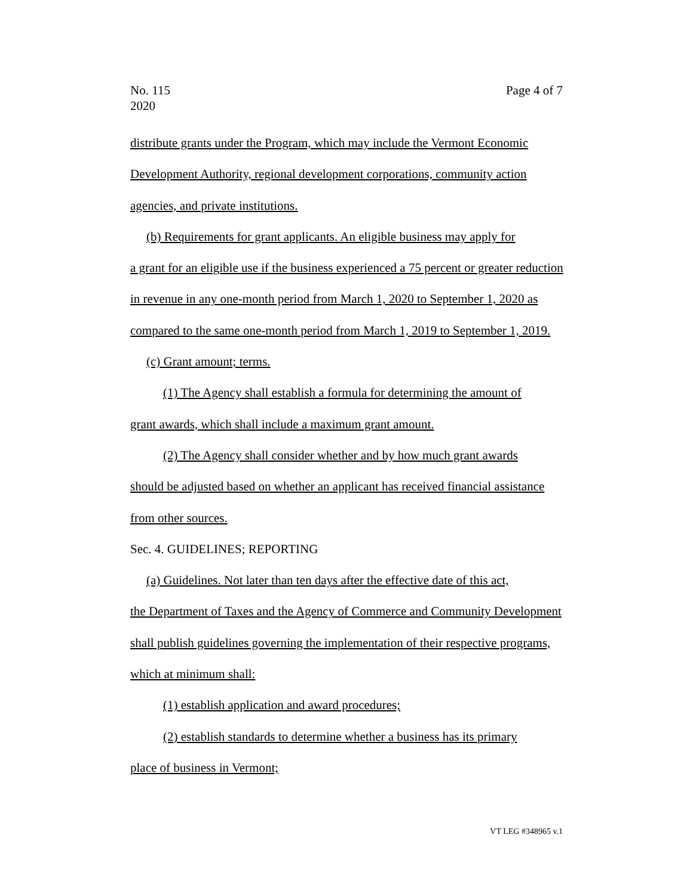No. 115
2020
Page 4 of 7
distribute grants under the Program, which may include the Vermont Economic Development Authority, regional development corporations, community action agencies, and private institutions.
(b) Requirements for grant applicants. An eligible business may apply for
a grant for an eligible use if the business experienced a 75 percent or greater reduction in revenue in any one-month period from March 1, 2020 to September 1, 2020 as compared to the same one-month period from March 1, 2019 to September 1, 2019.
(c) Grant amount; terms.
(1) The Agency shall establish a formula for determining the amount of
grant awards, which shall include a maximum grant amount.
(2) The Agency shall consider whether and by how much grant awards
should be adjusted based on whether an applicant has received financial assistance from other sources.
Sec. 4. GUIDELINES; REPORTING
(a) Guidelines. Not later than ten days after the effective date of this act,
the Department of Taxes and the Agency of Commerce and Community Development shall publish guidelines governing the implementation of their respective programs, which at minimum shall:
(1) establish application and award procedures;
(2) establish standards to determine whether a business has its primary
place of business in Vermont;
VT LEG #348965 v.1